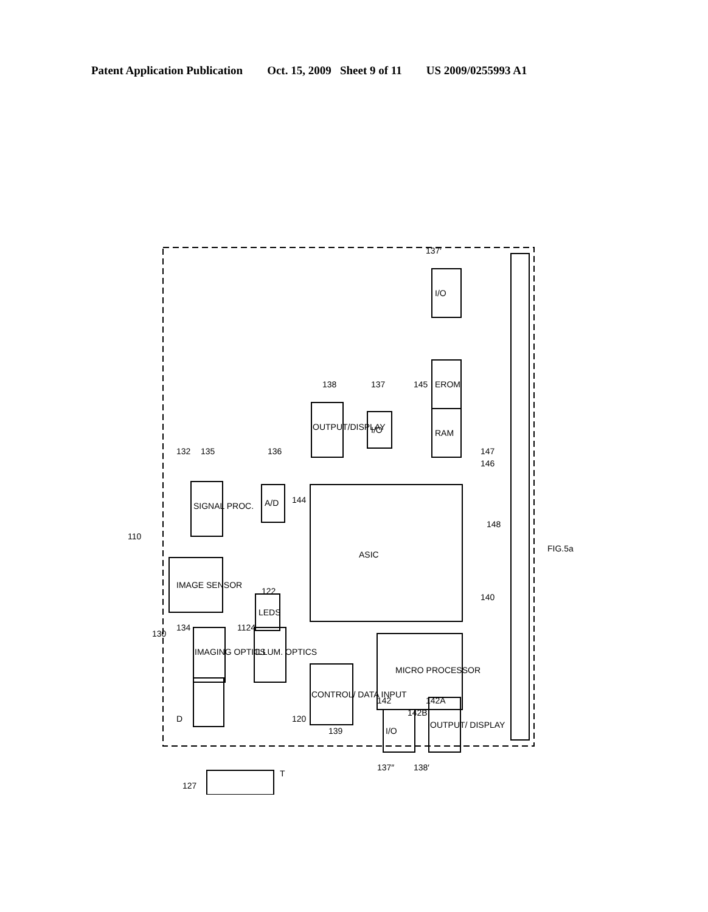Patent Application Publication Oct. 15, 2009 Sheet 9 of 11 US 2009/0255993 A1
ASIC
MICRO PROCESSOR
IMAGE SENSOR
SIGNAL PROC.
A/D
OUTPUT/DISPLAY
I/O
I/O
EROM
RAM
LEDS
IMAGING OPTICS
ILLUM. OPTICS
CONTROL/ DATA INPUT
I/O
OUTPUT/ DISPLAY
110
132
135
136
138
137
145
137′
147
146
148
FIG.5a
140
122
1124
134
130
120
139
142
142A
142B
D
127
T
137″
138′
144